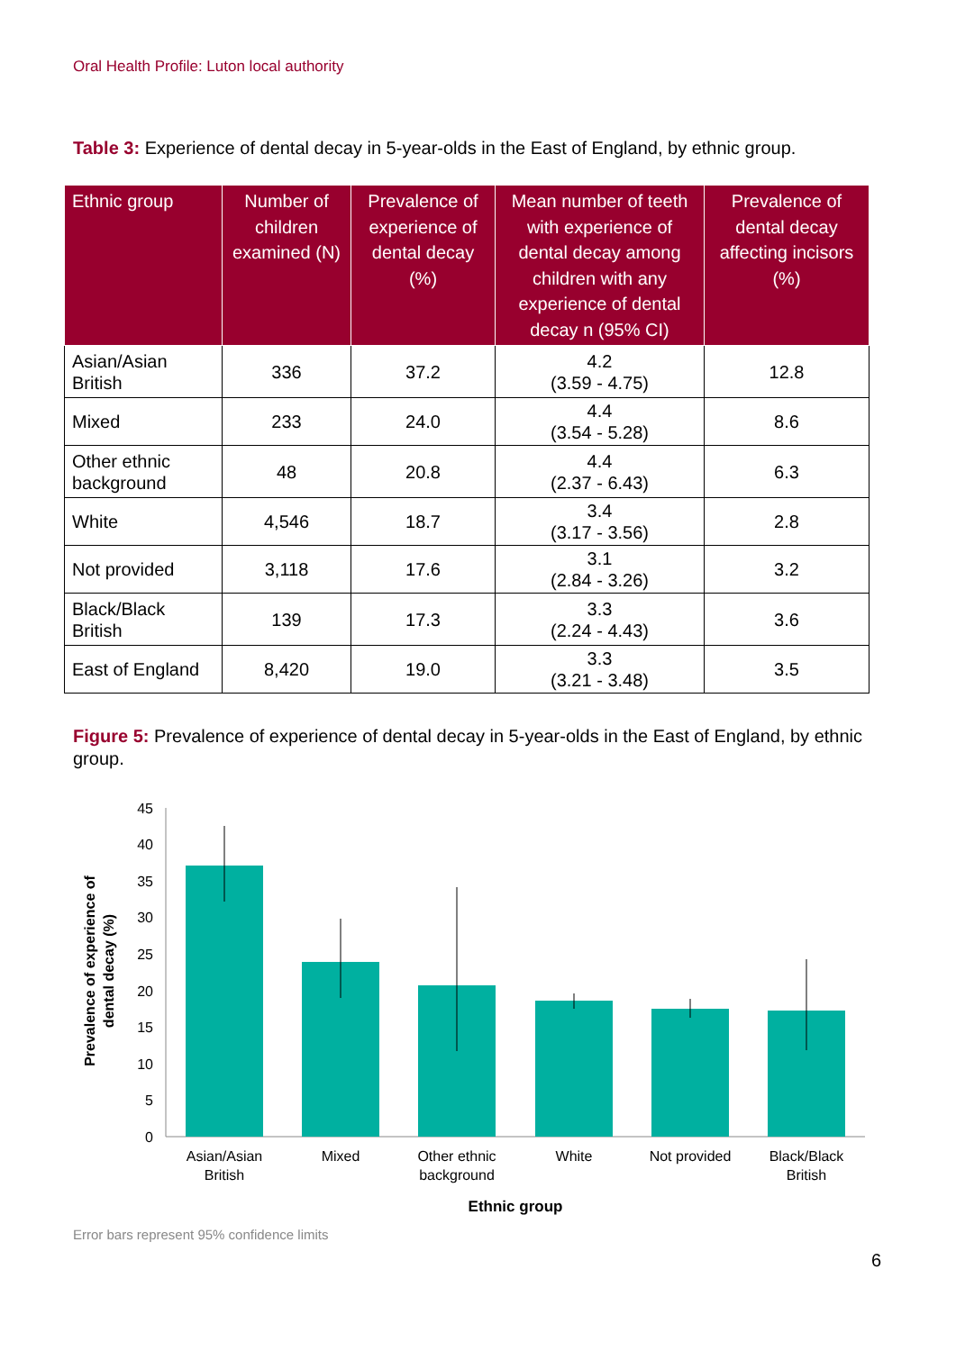Oral Health Profile: Luton local authority
Table 3: Experience of dental decay in 5-year-olds in the East of England, by ethnic group.
| Ethnic group | Number of children examined (N) | Prevalence of experience of dental decay (%) | Mean number of teeth with experience of dental decay among children with any experience of dental decay n (95% CI) | Prevalence of dental decay affecting incisors (%) |
| --- | --- | --- | --- | --- |
| Asian/Asian British | 336 | 37.2 | 4.2 (3.59 - 4.75) | 12.8 |
| Mixed | 233 | 24.0 | 4.4 (3.54 - 5.28) | 8.6 |
| Other ethnic background | 48 | 20.8 | 4.4 (2.37 - 6.43) | 6.3 |
| White | 4,546 | 18.7 | 3.4 (3.17 - 3.56) | 2.8 |
| Not provided | 3,118 | 17.6 | 3.1 (2.84 - 3.26) | 3.2 |
| Black/Black British | 139 | 17.3 | 3.3 (2.24 - 4.43) | 3.6 |
| East of England | 8,420 | 19.0 | 3.3 (3.21 - 3.48) | 3.5 |
Figure 5: Prevalence of experience of dental decay in 5-year-olds in the East of England, by ethnic group.
0
5
10
15
20
25
30
35
40
45
Asian/Asian
British
Mixed
Other ethnic
background
White
Not provided
Black/Black
British
Ethnic group
Prevalence of experience of
dental decay (%)
Error bars represent 95% confidence limits
6